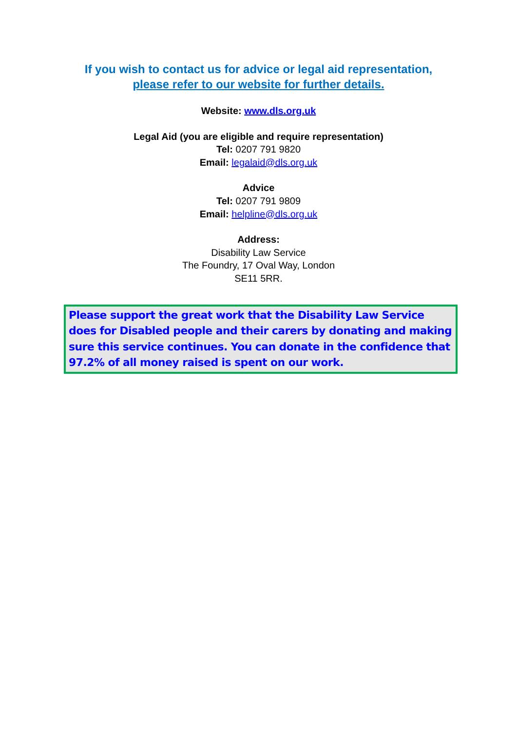If you wish to contact us for advice or legal aid representation,
please refer to our website for further details.
Website: www.dls.org.uk
Legal Aid (you are eligible and require representation)
Tel: 0207 791 9820
Email: legalaid@dls.org.uk
Advice
Tel: 0207 791 9809
Email: helpline@dls.org.uk
Address:
Disability Law Service
The Foundry, 17 Oval Way, London
SE11 5RR.
Please support the great work that the Disability Law Service does for Disabled people and their carers by donating and making sure this service continues. You can donate in the confidence that 97.2% of all money raised is spent on our work.